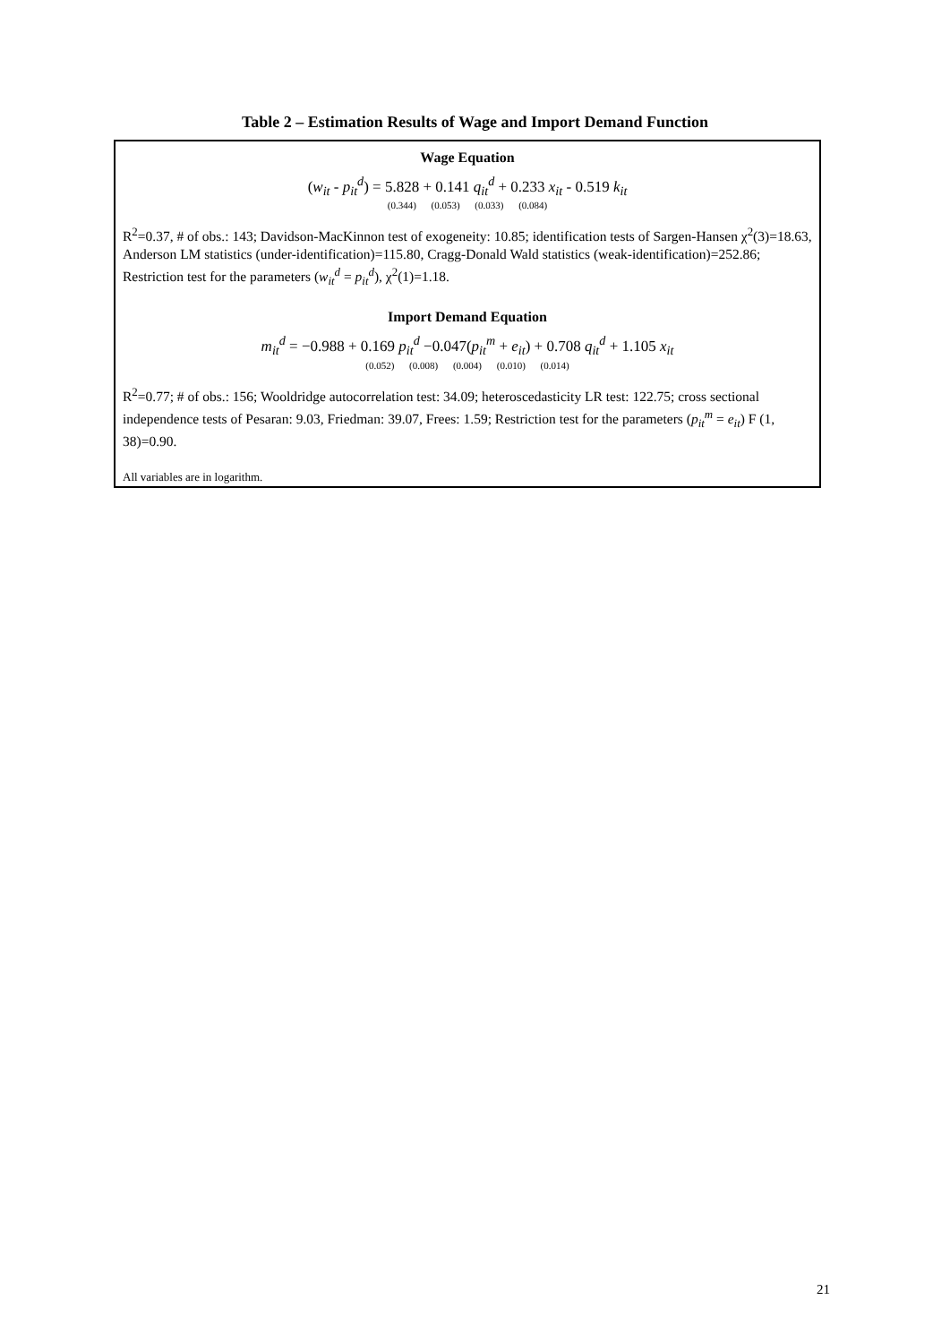Table 2 – Estimation Results of Wage and Import Demand Function
Wage Equation
(w<sub>it</sub> - p<sub>it</sub><sup>d</sup>) = 5.828 + 0.141 q<sub>it</sub><sup>d</sup> + 0.233 x<sub>it</sub> - 0.519 k<sub>it</sub>
(0.344) (0.053) (0.033) (0.084)
R<sup>2</sup>=0.37, # of obs.: 143; Davidson-MacKinnon test of exogeneity: 10.85; identification tests of Sargen-Hansen χ<sup>2</sup>(3)=18.63, Anderson LM statistics (under-identification)=115.80, Cragg-Donald Wald statistics (weak-identification)=252.86; Restriction test for the parameters (w<sub>it</sub><sup>d</sup> = p<sub>it</sub><sup>d</sup>), χ<sup>2</sup>(1)=1.18.
Import Demand Equation
m<sub>it</sub><sup>d</sup> = −0.988 + 0.169 p<sub>it</sub><sup>d</sup> −0.047(p<sub>it</sub><sup>m</sup> + e<sub>it</sub>) + 0.708 q<sub>it</sub><sup>d</sup> + 1.105 x<sub>it</sub>
(0.052) (0.008) (0.004) (0.010) (0.014)
R<sup>2</sup>=0.77; # of obs.: 156; Wooldridge autocorrelation test: 34.09; heteroscedasticity LR test: 122.75; cross sectional independence tests of Pesaran: 9.03, Friedman: 39.07, Frees: 1.59; Restriction test for the parameters (p<sub>it</sub><sup>m</sup> = e<sub>it</sub>) F (1, 38)=0.90.
All variables are in logarithm.
21